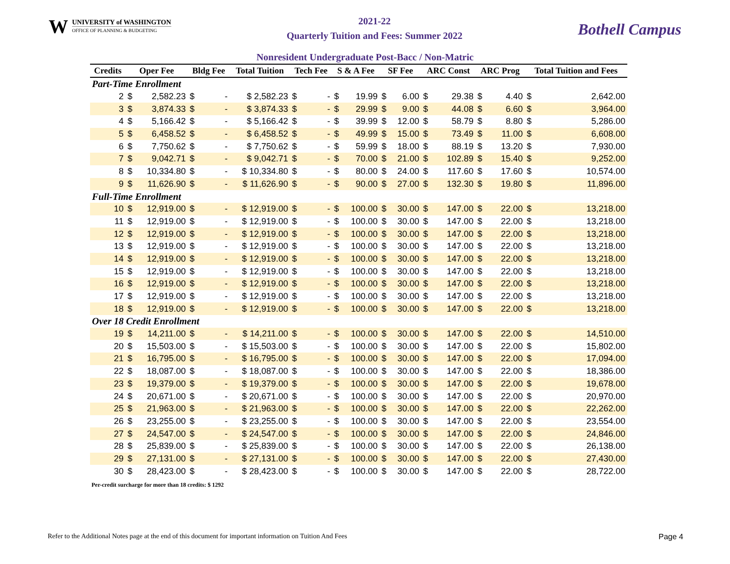W
UNIVERSITY of WASHINGTON
OFFICE OF PLANNING & BUDGETING
2021-22
Quarterly Tuition and Fees: Summer 2022
Bothell Campus
Nonresident Undergraduate Post-Bacc / Non-Matric
| Credits | Oper Fee | | Bldg Fee | | Total Tuition | Tech Fee | | S & A Fee | | SF Fee | | ARC Const | | ARC Prog | | Total Tuition and Fees | |
| --- | --- | --- | --- | --- | --- | --- | --- | --- | --- | --- | --- | --- | --- | --- | --- | --- | --- |
| Part-Time Enrollment | | | | | | | | | | | | | | | | | |
| 2 | $ | 2,582.23 | $ | - | $ 2,582.23 | $ | - | $ | 19.99 | $ | 6.00 | $ | 29.38 | $ | 4.40 | $ | 2,642.00 |
| 3 | $ | 3,874.33 | $ | - | $ 3,874.33 | $ | - | $ | 29.99 | $ | 9.00 | $ | 44.08 | $ | 6.60 | $ | 3,964.00 |
| 4 | $ | 5,166.42 | $ | - | $ 5,166.42 | $ | - | $ | 39.99 | $ | 12.00 | $ | 58.79 | $ | 8.80 | $ | 5,286.00 |
| 5 | $ | 6,458.52 | $ | - | $ 6,458.52 | $ | - | $ | 49.99 | $ | 15.00 | $ | 73.49 | $ | 11.00 | $ | 6,608.00 |
| 6 | $ | 7,750.62 | $ | - | $ 7,750.62 | $ | - | $ | 59.99 | $ | 18.00 | $ | 88.19 | $ | 13.20 | $ | 7,930.00 |
| 7 | $ | 9,042.71 | $ | - | $ 9,042.71 | $ | - | $ | 70.00 | $ | 21.00 | $ | 102.89 | $ | 15.40 | $ | 9,252.00 |
| 8 | $ | 10,334.80 | $ | - | $ 10,334.80 | $ | - | $ | 80.00 | $ | 24.00 | $ | 117.60 | $ | 17.60 | $ | 10,574.00 |
| 9 | $ | 11,626.90 | $ | - | $ 11,626.90 | $ | - | $ | 90.00 | $ | 27.00 | $ | 132.30 | $ | 19.80 | $ | 11,896.00 |
| Full-Time Enrollment | | | | | | | | | | | | | | | | | |
| 10 | $ | 12,919.00 | $ | - | $ 12,919.00 | $ | - | $ | 100.00 | $ | 30.00 | $ | 147.00 | $ | 22.00 | $ | 13,218.00 |
| 11 | $ | 12,919.00 | $ | - | $ 12,919.00 | $ | - | $ | 100.00 | $ | 30.00 | $ | 147.00 | $ | 22.00 | $ | 13,218.00 |
| 12 | $ | 12,919.00 | $ | - | $ 12,919.00 | $ | - | $ | 100.00 | $ | 30.00 | $ | 147.00 | $ | 22.00 | $ | 13,218.00 |
| 13 | $ | 12,919.00 | $ | - | $ 12,919.00 | $ | - | $ | 100.00 | $ | 30.00 | $ | 147.00 | $ | 22.00 | $ | 13,218.00 |
| 14 | $ | 12,919.00 | $ | - | $ 12,919.00 | $ | - | $ | 100.00 | $ | 30.00 | $ | 147.00 | $ | 22.00 | $ | 13,218.00 |
| 15 | $ | 12,919.00 | $ | - | $ 12,919.00 | $ | - | $ | 100.00 | $ | 30.00 | $ | 147.00 | $ | 22.00 | $ | 13,218.00 |
| 16 | $ | 12,919.00 | $ | - | $ 12,919.00 | $ | - | $ | 100.00 | $ | 30.00 | $ | 147.00 | $ | 22.00 | $ | 13,218.00 |
| 17 | $ | 12,919.00 | $ | - | $ 12,919.00 | $ | - | $ | 100.00 | $ | 30.00 | $ | 147.00 | $ | 22.00 | $ | 13,218.00 |
| 18 | $ | 12,919.00 | $ | - | $ 12,919.00 | $ | - | $ | 100.00 | $ | 30.00 | $ | 147.00 | $ | 22.00 | $ | 13,218.00 |
| Over 18 Credit Enrollment | | | | | | | | | | | | | | | | | |
| 19 | $ | 14,211.00 | $ | - | $ 14,211.00 | $ | - | $ | 100.00 | $ | 30.00 | $ | 147.00 | $ | 22.00 | $ | 14,510.00 |
| 20 | $ | 15,503.00 | $ | - | $ 15,503.00 | $ | - | $ | 100.00 | $ | 30.00 | $ | 147.00 | $ | 22.00 | $ | 15,802.00 |
| 21 | $ | 16,795.00 | $ | - | $ 16,795.00 | $ | - | $ | 100.00 | $ | 30.00 | $ | 147.00 | $ | 22.00 | $ | 17,094.00 |
| 22 | $ | 18,087.00 | $ | - | $ 18,087.00 | $ | - | $ | 100.00 | $ | 30.00 | $ | 147.00 | $ | 22.00 | $ | 18,386.00 |
| 23 | $ | 19,379.00 | $ | - | $ 19,379.00 | $ | - | $ | 100.00 | $ | 30.00 | $ | 147.00 | $ | 22.00 | $ | 19,678.00 |
| 24 | $ | 20,671.00 | $ | - | $ 20,671.00 | $ | - | $ | 100.00 | $ | 30.00 | $ | 147.00 | $ | 22.00 | $ | 20,970.00 |
| 25 | $ | 21,963.00 | $ | - | $ 21,963.00 | $ | - | $ | 100.00 | $ | 30.00 | $ | 147.00 | $ | 22.00 | $ | 22,262.00 |
| 26 | $ | 23,255.00 | $ | - | $ 23,255.00 | $ | - | $ | 100.00 | $ | 30.00 | $ | 147.00 | $ | 22.00 | $ | 23,554.00 |
| 27 | $ | 24,547.00 | $ | - | $ 24,547.00 | $ | - | $ | 100.00 | $ | 30.00 | $ | 147.00 | $ | 22.00 | $ | 24,846.00 |
| 28 | $ | 25,839.00 | $ | - | $ 25,839.00 | $ | - | $ | 100.00 | $ | 30.00 | $ | 147.00 | $ | 22.00 | $ | 26,138.00 |
| 29 | $ | 27,131.00 | $ | - | $ 27,131.00 | $ | - | $ | 100.00 | $ | 30.00 | $ | 147.00 | $ | 22.00 | $ | 27,430.00 |
| 30 | $ | 28,423.00 | $ | - | $ 28,423.00 | $ | - | $ | 100.00 | $ | 30.00 | $ | 147.00 | $ | 22.00 | $ | 28,722.00 |
Per-credit surcharge for more than 18 credits: $ 1292
Refer to the Additional Notes page at the end of this document for important information on Tuition And Fees Page 4